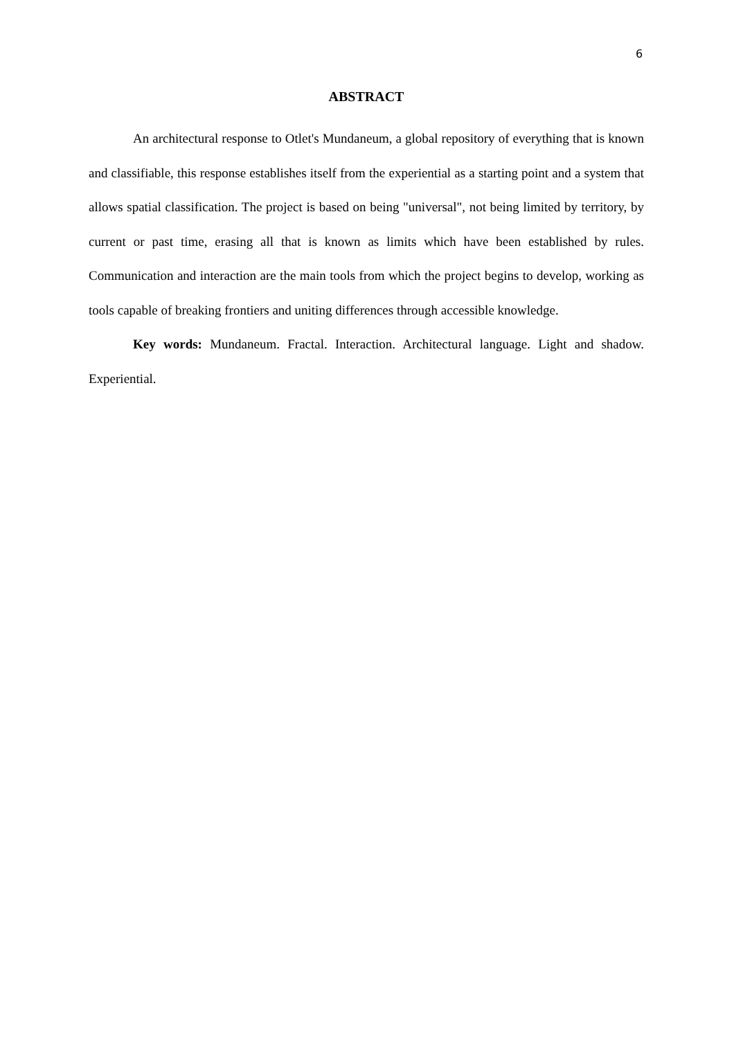6
ABSTRACT
An architectural response to Otlet's Mundaneum, a global repository of everything that is known and classifiable, this response establishes itself from the experiential as a starting point and a system that allows spatial classification. The project is based on being "universal", not being limited by territory, by current or past time, erasing all that is known as limits which have been established by rules. Communication and interaction are the main tools from which the project begins to develop, working as tools capable of breaking frontiers and uniting differences through accessible knowledge.
Key words: Mundaneum. Fractal. Interaction. Architectural language. Light and shadow. Experiential.